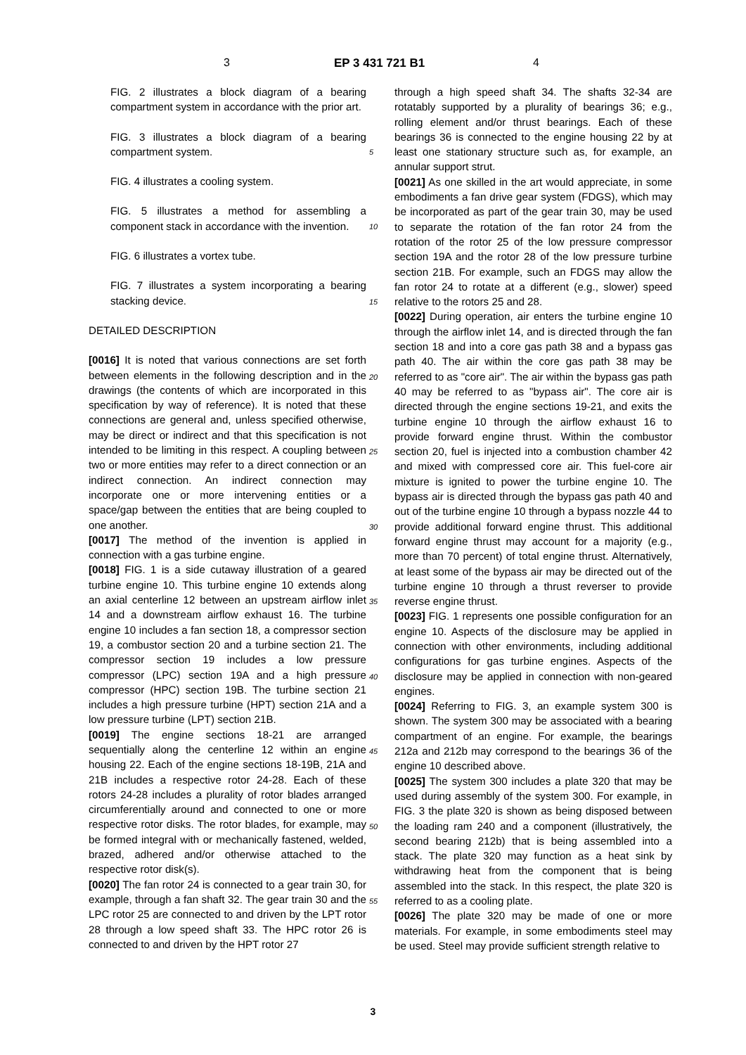3 EP 3 431 721 B1 4
FIG. 2 illustrates a block diagram of a bearing compartment system in accordance with the prior art.
FIG. 3 illustrates a block diagram of a bearing compartment system.
FIG. 4 illustrates a cooling system.
FIG. 5 illustrates a method for assembling a component stack in accordance with the invention.
FIG. 6 illustrates a vortex tube.
FIG. 7 illustrates a system incorporating a bearing stacking device.
DETAILED DESCRIPTION
[0016] It is noted that various connections are set forth between elements in the following description and in the drawings (the contents of which are incorporated in this specification by way of reference). It is noted that these connections are general and, unless specified otherwise, may be direct or indirect and that this specification is not intended to be limiting in this respect. A coupling between two or more entities may refer to a direct connection or an indirect connection. An indirect connection may incorporate one or more intervening entities or a space/gap between the entities that are being coupled to one another.
[0017] The method of the invention is applied in connection with a gas turbine engine.
[0018] FIG. 1 is a side cutaway illustration of a geared turbine engine 10. This turbine engine 10 extends along an axial centerline 12 between an upstream airflow inlet 14 and a downstream airflow exhaust 16. The turbine engine 10 includes a fan section 18, a compressor section 19, a combustor section 20 and a turbine section 21. The compressor section 19 includes a low pressure compressor (LPC) section 19A and a high pressure compressor (HPC) section 19B. The turbine section 21 includes a high pressure turbine (HPT) section 21A and a low pressure turbine (LPT) section 21B.
[0019] The engine sections 18-21 are arranged sequentially along the centerline 12 within an engine housing 22. Each of the engine sections 18-19B, 21A and 21B includes a respective rotor 24-28. Each of these rotors 24-28 includes a plurality of rotor blades arranged circumferentially around and connected to one or more respective rotor disks. The rotor blades, for example, may be formed integral with or mechanically fastened, welded, brazed, adhered and/or otherwise attached to the respective rotor disk(s).
[0020] The fan rotor 24 is connected to a gear train 30, for example, through a fan shaft 32. The gear train 30 and the LPC rotor 25 are connected to and driven by the LPT rotor 28 through a low speed shaft 33. The HPC rotor 26 is connected to and driven by the HPT rotor 27
through a high speed shaft 34. The shafts 32-34 are rotatably supported by a plurality of bearings 36; e.g., rolling element and/or thrust bearings. Each of these bearings 36 is connected to the engine housing 22 by at least one stationary structure such as, for example, an annular support strut.
[0021] As one skilled in the art would appreciate, in some embodiments a fan drive gear system (FDGS), which may be incorporated as part of the gear train 30, may be used to separate the rotation of the fan rotor 24 from the rotation of the rotor 25 of the low pressure compressor section 19A and the rotor 28 of the low pressure turbine section 21B. For example, such an FDGS may allow the fan rotor 24 to rotate at a different (e.g., slower) speed relative to the rotors 25 and 28.
[0022] During operation, air enters the turbine engine 10 through the airflow inlet 14, and is directed through the fan section 18 and into a core gas path 38 and a bypass gas path 40. The air within the core gas path 38 may be referred to as "core air". The air within the bypass gas path 40 may be referred to as "bypass air". The core air is directed through the engine sections 19-21, and exits the turbine engine 10 through the airflow exhaust 16 to provide forward engine thrust. Within the combustor section 20, fuel is injected into a combustion chamber 42 and mixed with compressed core air. This fuel-core air mixture is ignited to power the turbine engine 10. The bypass air is directed through the bypass gas path 40 and out of the turbine engine 10 through a bypass nozzle 44 to provide additional forward engine thrust. This additional forward engine thrust may account for a majority (e.g., more than 70 percent) of total engine thrust. Alternatively, at least some of the bypass air may be directed out of the turbine engine 10 through a thrust reverser to provide reverse engine thrust.
[0023] FIG. 1 represents one possible configuration for an engine 10. Aspects of the disclosure may be applied in connection with other environments, including additional configurations for gas turbine engines. Aspects of the disclosure may be applied in connection with non-geared engines.
[0024] Referring to FIG. 3, an example system 300 is shown. The system 300 may be associated with a bearing compartment of an engine. For example, the bearings 212a and 212b may correspond to the bearings 36 of the engine 10 described above.
[0025] The system 300 includes a plate 320 that may be used during assembly of the system 300. For example, in FIG. 3 the plate 320 is shown as being disposed between the loading ram 240 and a component (illustratively, the second bearing 212b) that is being assembled into a stack. The plate 320 may function as a heat sink by withdrawing heat from the component that is being assembled into the stack. In this respect, the plate 320 is referred to as a cooling plate.
[0026] The plate 320 may be made of one or more materials. For example, in some embodiments steel may be used. Steel may provide sufficient strength relative to
5
10
15
20
25
30
35
40
45
50
55
3